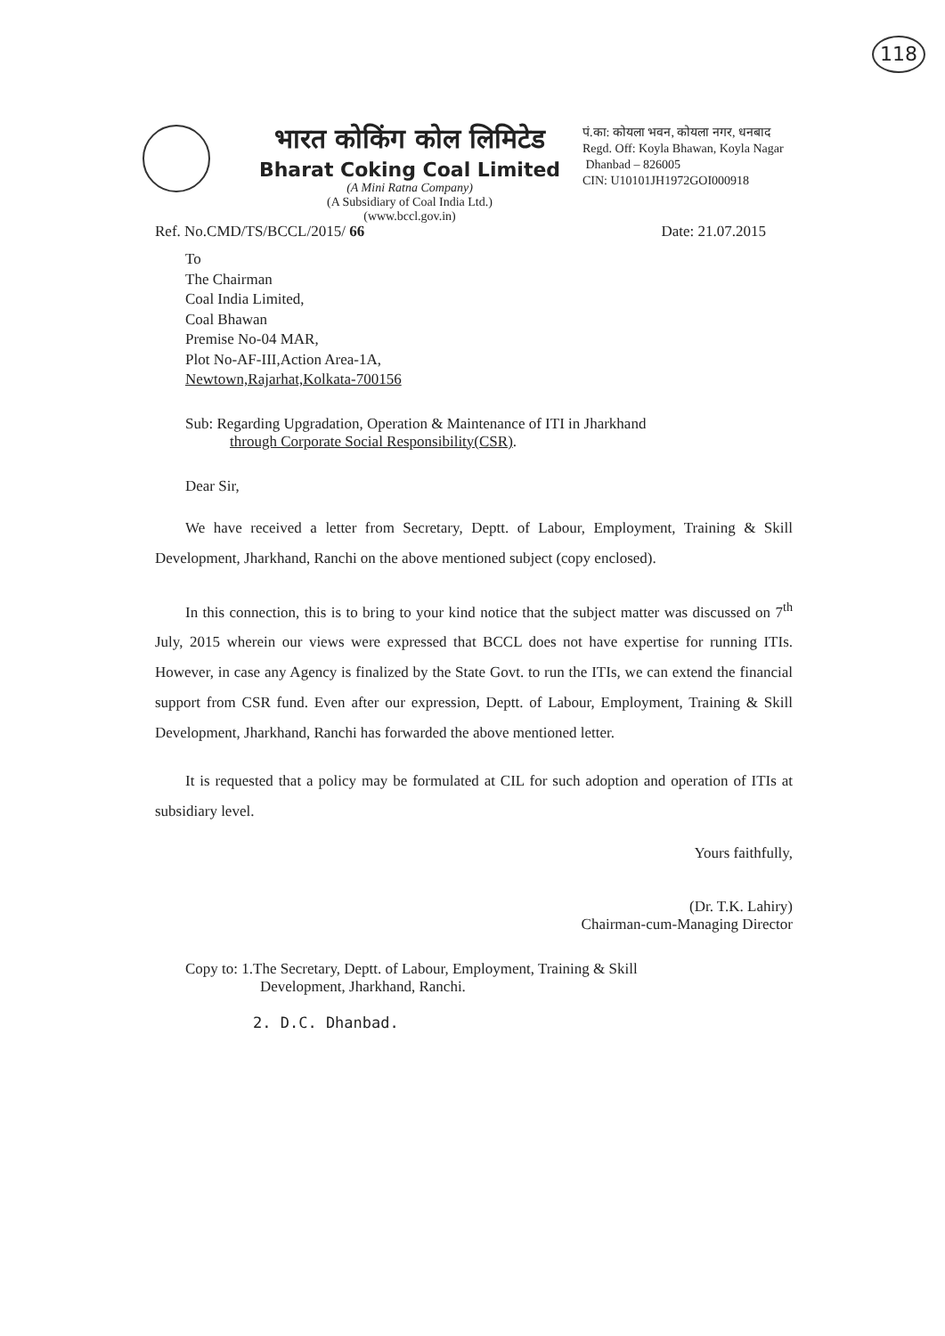118
भारत कोकिंग कोल लिमिटेड
Bharat Coking Coal Limited
(A Mini Ratna Company)
(A Subsidiary of Coal India Ltd.)
(www.bccl.gov.in)
पं.का: कोयला भवन, कोयला नगर, धनबाद
Regd. Off: Koyla Bhawan, Koyla Nagar
Dhanbad – 826005
CIN: U10101JH1972GOI000918
Ref. No.CMD/TS/BCCL/2015/ 66 Date: 21.07.2015
To
The Chairman
Coal India Limited,
Coal Bhawan
Premise No-04 MAR,
Plot No-AF-III,Action Area-1A,
Newtown,Rajarhat,Kolkata-700156
Sub: Regarding Upgradation, Operation & Maintenance of ITI in Jharkhand
through Corporate Social Responsibility(CSR).
Dear Sir,
We have received a letter from Secretary, Deptt. of Labour, Employment, Training & Skill Development, Jharkhand, Ranchi on the above mentioned subject (copy enclosed).
In this connection, this is to bring to your kind notice that the subject matter was discussed on 7<sup>th</sup> July, 2015 wherein our views were expressed that BCCL does not have expertise for running ITIs. However, in case any Agency is finalized by the State Govt. to run the ITIs, we can extend the financial support from CSR fund. Even after our expression, Deptt. of Labour, Employment, Training & Skill Development, Jharkhand, Ranchi has forwarded the above mentioned letter.
It is requested that a policy may be formulated at CIL for such adoption and operation of ITIs at subsidiary level.
Yours faithfully,
(Dr. T.K. Lahiry)
Chairman-cum-Managing Director
Copy to: 1.The Secretary, Deptt. of Labour, Employment, Training & Skill
Development, Jharkhand, Ranchi.
2. D.C. Dhanbad.